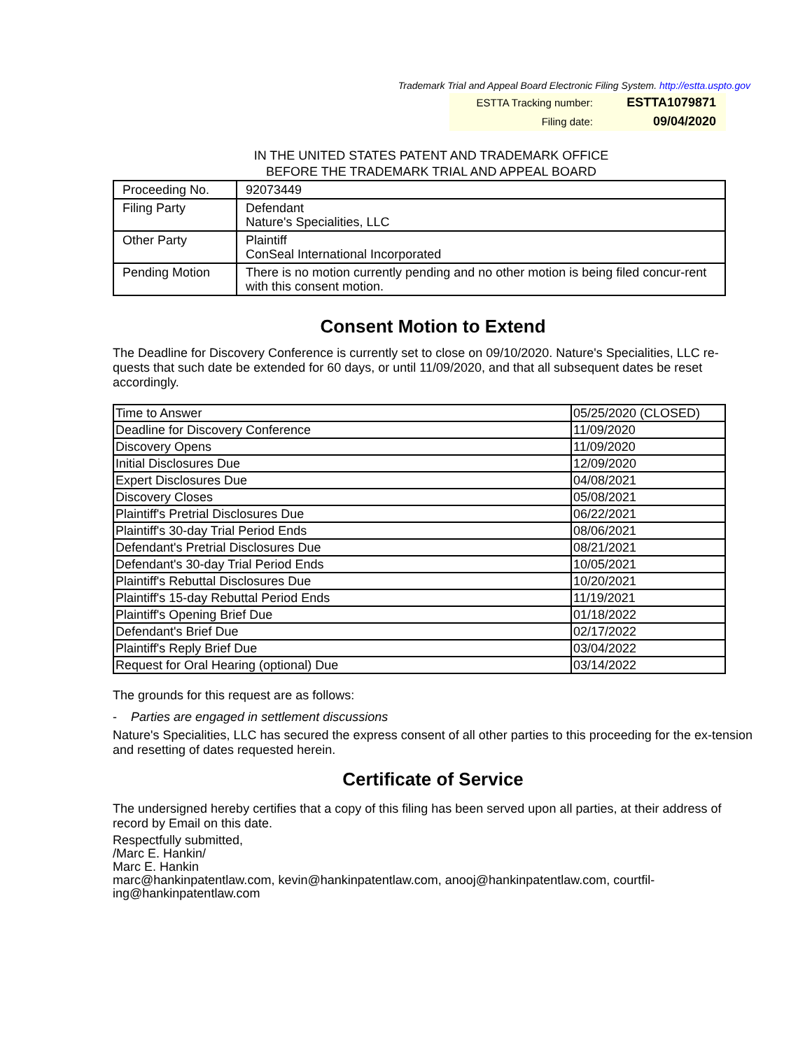Trademark Trial and Appeal Board Electronic Filing System. http://estta.uspto.gov
ESTTA Tracking number: ESTTA1079871
Filing date: 09/04/2020
IN THE UNITED STATES PATENT AND TRADEMARK OFFICE
BEFORE THE TRADEMARK TRIAL AND APPEAL BOARD
| Proceeding No. | 92073449 |
| Filing Party | Defendant Nature's Specialities, LLC |
| Other Party | Plaintiff ConSeal International Incorporated |
| Pending Motion | There is no motion currently pending and no other motion is being filed concur-rent with this consent motion. |
Consent Motion to Extend
The Deadline for Discovery Conference is currently set to close on 09/10/2020. Nature's Specialities, LLC re-quests that such date be extended for 60 days, or until 11/09/2020, and that all subsequent dates be reset accordingly.
| Time to Answer | 05/25/2020 (CLOSED) |
| Deadline for Discovery Conference | 11/09/2020 |
| Discovery Opens | 11/09/2020 |
| Initial Disclosures Due | 12/09/2020 |
| Expert Disclosures Due | 04/08/2021 |
| Discovery Closes | 05/08/2021 |
| Plaintiff's Pretrial Disclosures Due | 06/22/2021 |
| Plaintiff's 30-day Trial Period Ends | 08/06/2021 |
| Defendant's Pretrial Disclosures Due | 08/21/2021 |
| Defendant's 30-day Trial Period Ends | 10/05/2021 |
| Plaintiff's Rebuttal Disclosures Due | 10/20/2021 |
| Plaintiff's 15-day Rebuttal Period Ends | 11/19/2021 |
| Plaintiff's Opening Brief Due | 01/18/2022 |
| Defendant's Brief Due | 02/17/2022 |
| Plaintiff's Reply Brief Due | 03/04/2022 |
| Request for Oral Hearing (optional) Due | 03/14/2022 |
The grounds for this request are as follows:
- Parties are engaged in settlement discussions
Nature's Specialities, LLC has secured the express consent of all other parties to this proceeding for the ex-tension and resetting of dates requested herein.
Certificate of Service
The undersigned hereby certifies that a copy of this filing has been served upon all parties, at their address of record by Email on this date.
Respectfully submitted,
/Marc E. Hankin/
Marc E. Hankin
marc@hankinpatentlaw.com, kevin@hankinpatentlaw.com, anooj@hankinpatentlaw.com, courtfil-ing@hankinpatentlaw.com